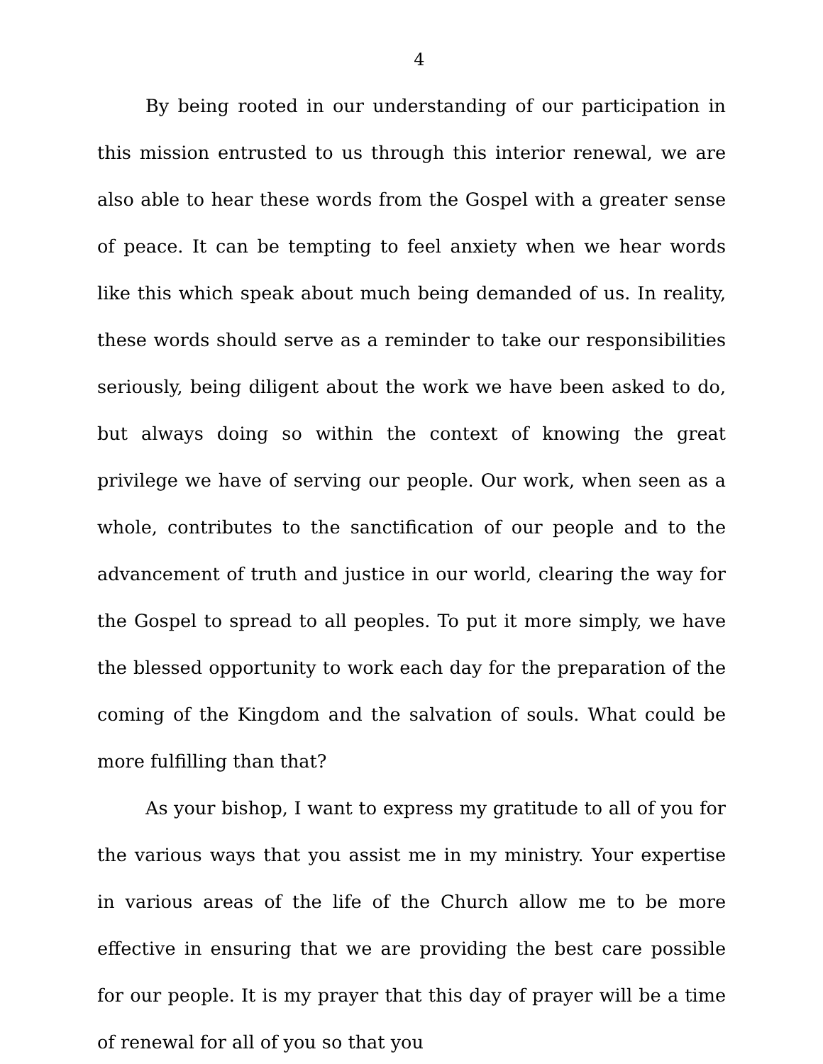4
By being rooted in our understanding of our participation in this mission entrusted to us through this interior renewal, we are also able to hear these words from the Gospel with a greater sense of peace. It can be tempting to feel anxiety when we hear words like this which speak about much being demanded of us. In reality, these words should serve as a reminder to take our responsibilities seriously, being diligent about the work we have been asked to do, but always doing so within the context of knowing the great privilege we have of serving our people. Our work, when seen as a whole, contributes to the sanctification of our people and to the advancement of truth and justice in our world, clearing the way for the Gospel to spread to all peoples. To put it more simply, we have the blessed opportunity to work each day for the preparation of the coming of the Kingdom and the salvation of souls. What could be more fulfilling than that?
As your bishop, I want to express my gratitude to all of you for the various ways that you assist me in my ministry. Your expertise in various areas of the life of the Church allow me to be more effective in ensuring that we are providing the best care possible for our people. It is my prayer that this day of prayer will be a time of renewal for all of you so that you